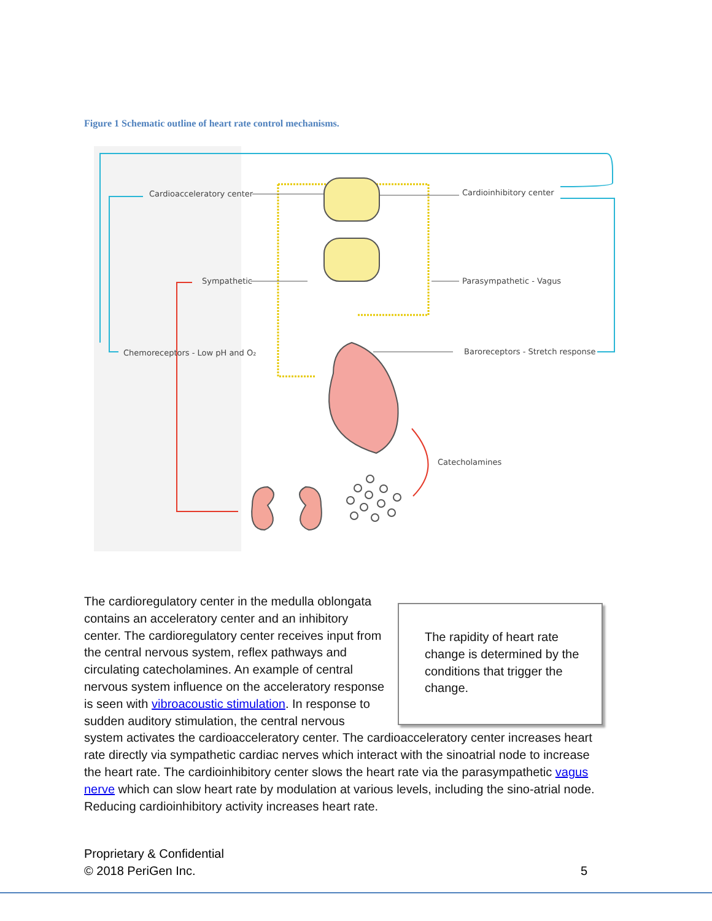Figure 1 Schematic outline of heart rate control mechanisms.
Cardioacceleratory center
Cardioinhibitory center
Sympathetic
Parasympathetic - Vagus
Chemoreceptors - Low pH and O₂
Baroreceptors - Stretch response
Catecholamines
The rapidity of heart rate change is determined by the conditions that trigger the change.
The cardioregulatory center in the medulla oblongata contains an acceleratory center and an inhibitory center. The cardioregulatory center receives input from the central nervous system, reflex pathways and circulating catecholamines. An example of central nervous system influence on the acceleratory response is seen with vibroacoustic stimulation. In response to sudden auditory stimulation, the central nervous system activates the cardioacceleratory center. The cardioacceleratory center increases heart rate directly via sympathetic cardiac nerves which interact with the sinoatrial node to increase the heart rate. The cardioinhibitory center slows the heart rate via the parasympathetic vagus nerve which can slow heart rate by modulation at various levels, including the sino-atrial node. Reducing cardioinhibitory activity increases heart rate.
Proprietary & Confidential
© 2018 PeriGen Inc. 5